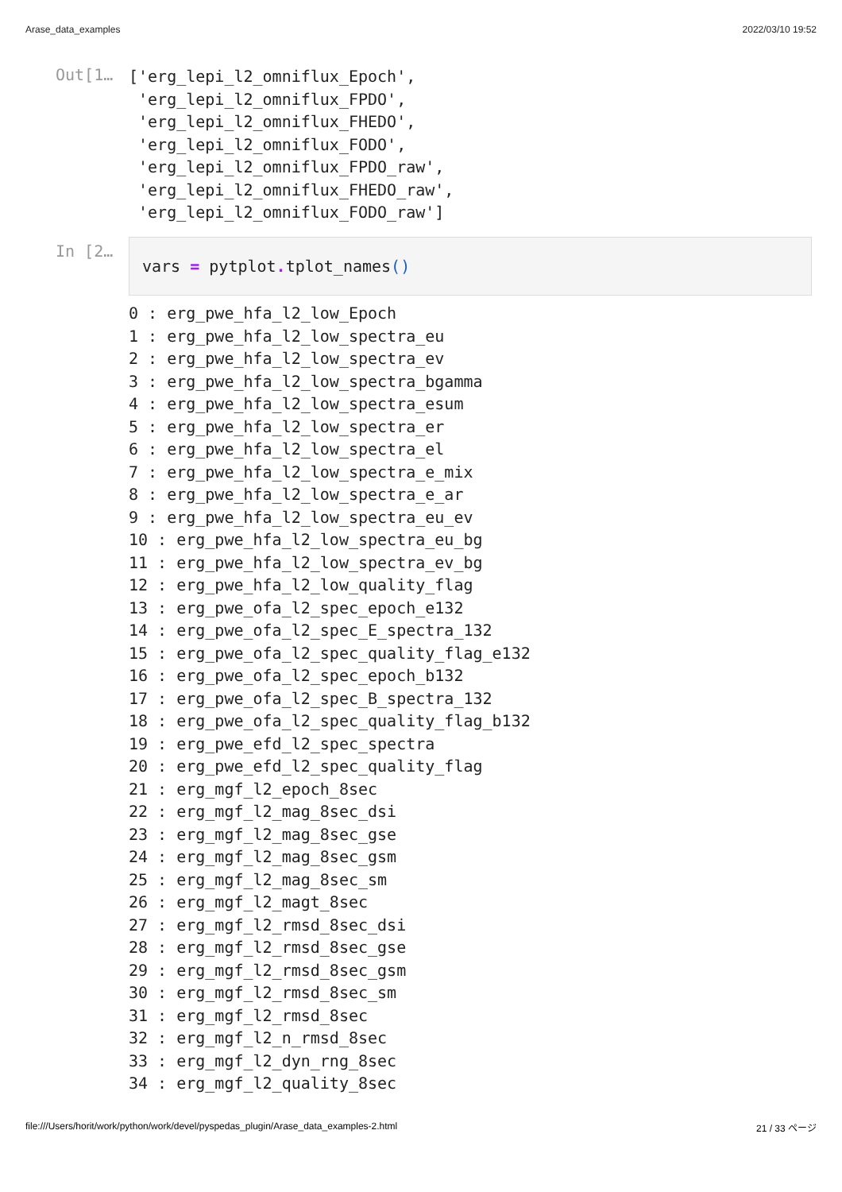Arase_data_examples 2022/03/10 19:52
Out[1…
['erg_lepi_l2_omniflux_Epoch',
 'erg_lepi_l2_omniflux_FPDO',
 'erg_lepi_l2_omniflux_FHEDO',
 'erg_lepi_l2_omniflux_FODO',
 'erg_lepi_l2_omniflux_FPDO_raw',
 'erg_lepi_l2_omniflux_FHEDO_raw',
 'erg_lepi_l2_omniflux_FODO_raw']
In [2…
vars = pytplot. tplot_names()
0 : erg_pwe_hfa_l2_low_Epoch
1 : erg_pwe_hfa_l2_low_spectra_eu
2 : erg_pwe_hfa_l2_low_spectra_ev
3 : erg_pwe_hfa_l2_low_spectra_bgamma
4 : erg_pwe_hfa_l2_low_spectra_esum
5 : erg_pwe_hfa_l2_low_spectra_er
6 : erg_pwe_hfa_l2_low_spectra_el
7 : erg_pwe_hfa_l2_low_spectra_e_mix
8 : erg_pwe_hfa_l2_low_spectra_e_ar
9 : erg_pwe_hfa_l2_low_spectra_eu_ev
10 : erg_pwe_hfa_l2_low_spectra_eu_bg
11 : erg_pwe_hfa_l2_low_spectra_ev_bg
12 : erg_pwe_hfa_l2_low_quality_flag
13 : erg_pwe_ofa_l2_spec_epoch_e132
14 : erg_pwe_ofa_l2_spec_E_spectra_132
15 : erg_pwe_ofa_l2_spec_quality_flag_e132
16 : erg_pwe_ofa_l2_spec_epoch_b132
17 : erg_pwe_ofa_l2_spec_B_spectra_132
18 : erg_pwe_ofa_l2_spec_quality_flag_b132
19 : erg_pwe_efd_l2_spec_spectra
20 : erg_pwe_efd_l2_spec_quality_flag
21 : erg_mgf_l2_epoch_8sec
22 : erg_mgf_l2_mag_8sec_dsi
23 : erg_mgf_l2_mag_8sec_gse
24 : erg_mgf_l2_mag_8sec_gsm
25 : erg_mgf_l2_mag_8sec_sm
26 : erg_mgf_l2_magt_8sec
27 : erg_mgf_l2_rmsd_8sec_dsi
28 : erg_mgf_l2_rmsd_8sec_gse
29 : erg_mgf_l2_rmsd_8sec_gsm
30 : erg_mgf_l2_rmsd_8sec_sm
31 : erg_mgf_l2_rmsd_8sec
32 : erg_mgf_l2_n_rmsd_8sec
33 : erg_mgf_l2_dyn_rng_8sec
34 : erg_mgf_l2_quality_8sec
file:///Users/horit/work/python/work/devel/pyspedas_plugin/Arase_data_examples-2.html 21 / 33 ページ